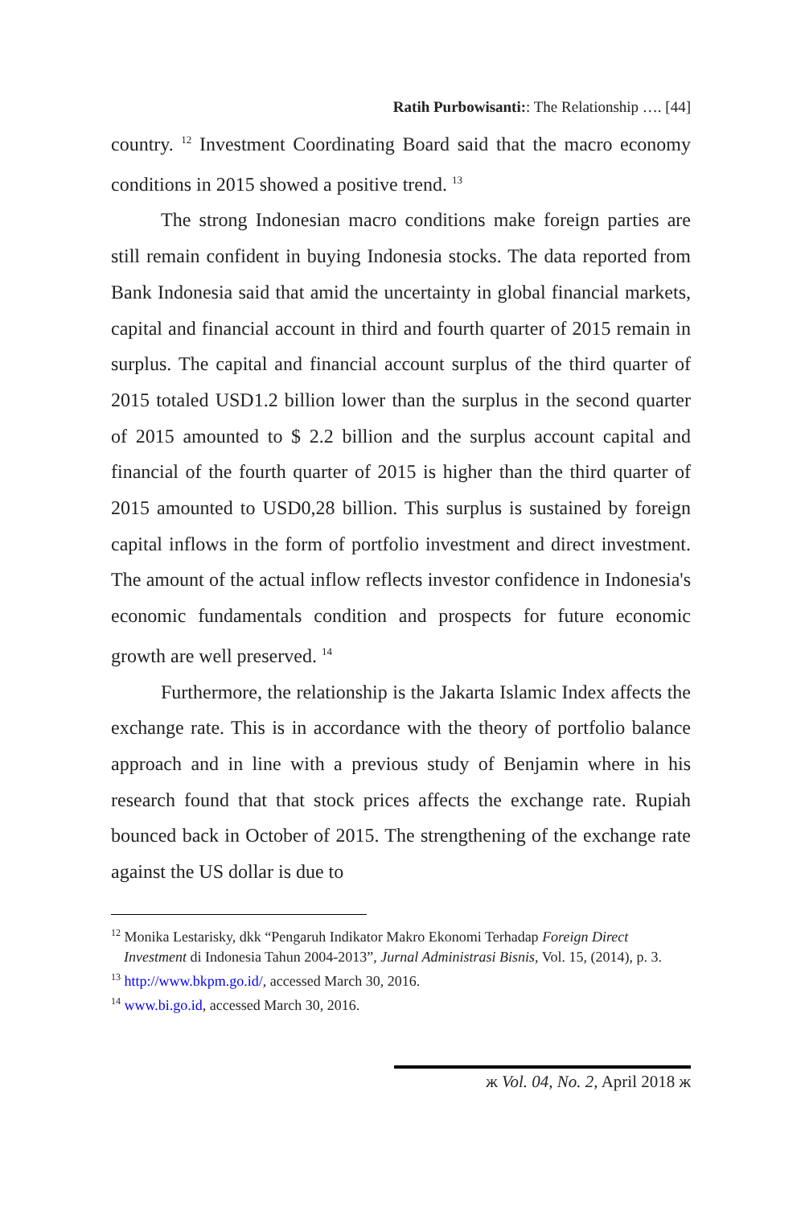Ratih Purbowisanti:: The Relationship …. [44]
country. <sup>12</sup> Investment Coordinating Board said that the macro economy conditions in 2015 showed a positive trend. <sup>13</sup>
The strong Indonesian macro conditions make foreign parties are still remain confident in buying Indonesia stocks. The data reported from Bank Indonesia said that amid the uncertainty in global financial markets, capital and financial account in third and fourth quarter of 2015 remain in surplus. The capital and financial account surplus of the third quarter of 2015 totaled USD1.2 billion lower than the surplus in the second quarter of 2015 amounted to $ 2.2 billion and the surplus account capital and financial of the fourth quarter of 2015 is higher than the third quarter of 2015 amounted to USD0,28 billion. This surplus is sustained by foreign capital inflows in the form of portfolio investment and direct investment. The amount of the actual inflow reflects investor confidence in Indonesia's economic fundamentals condition and prospects for future economic growth are well preserved. <sup>14</sup>
Furthermore, the relationship is the Jakarta Islamic Index affects the exchange rate. This is in accordance with the theory of portfolio balance approach and in line with a previous study of Benjamin where in his research found that that stock prices affects the exchange rate. Rupiah bounced back in October of 2015. The strengthening of the exchange rate against the US dollar is due to
<sup>12</sup> Monika Lestarisky, dkk “Pengaruh Indikator Makro Ekonomi Terhadap Foreign Direct Investment di Indonesia Tahun 2004-2013”, Jurnal Administrasi Bisnis, Vol. 15, (2014), p. 3.
<sup>13</sup> http://www.bkpm.go.id/, accessed March 30, 2016.
<sup>14</sup> www.bi.go.id, accessed March 30, 2016.
ж Vol. 04, No. 2, April 2018 ж